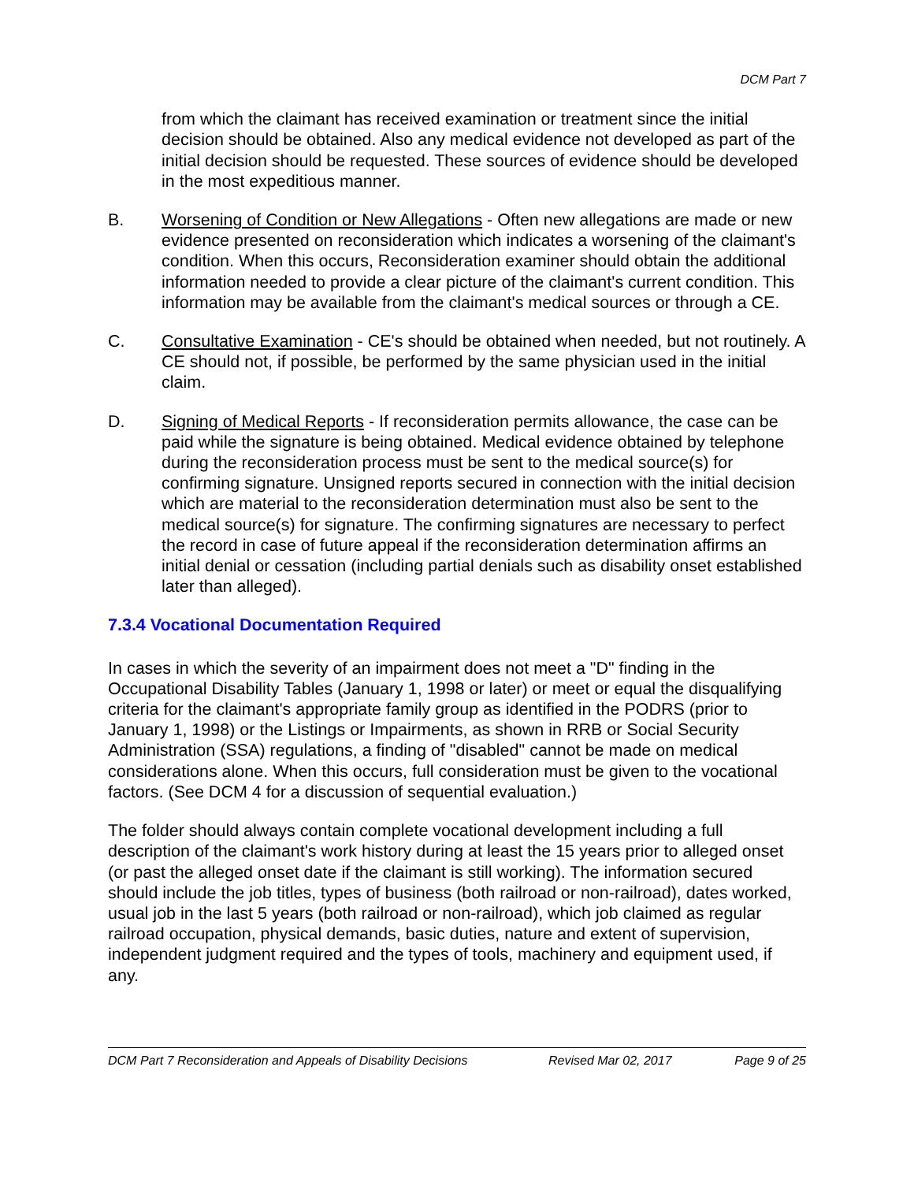DCM Part 7
from which the claimant has received examination or treatment since the initial decision should be obtained. Also any medical evidence not developed as part of the initial decision should be requested. These sources of evidence should be developed in the most expeditious manner.
B. Worsening of Condition or New Allegations - Often new allegations are made or new evidence presented on reconsideration which indicates a worsening of the claimant's condition. When this occurs, Reconsideration examiner should obtain the additional information needed to provide a clear picture of the claimant's current condition. This information may be available from the claimant's medical sources or through a CE.
C. Consultative Examination - CE's should be obtained when needed, but not routinely. A CE should not, if possible, be performed by the same physician used in the initial claim.
D. Signing of Medical Reports - If reconsideration permits allowance, the case can be paid while the signature is being obtained. Medical evidence obtained by telephone during the reconsideration process must be sent to the medical source(s) for confirming signature. Unsigned reports secured in connection with the initial decision which are material to the reconsideration determination must also be sent to the medical source(s) for signature. The confirming signatures are necessary to perfect the record in case of future appeal if the reconsideration determination affirms an initial denial or cessation (including partial denials such as disability onset established later than alleged).
7.3.4 Vocational Documentation Required
In cases in which the severity of an impairment does not meet a "D" finding in the Occupational Disability Tables (January 1, 1998 or later) or meet or equal the disqualifying criteria for the claimant's appropriate family group as identified in the PODRS (prior to January 1, 1998) or the Listings or Impairments, as shown in RRB or Social Security Administration (SSA) regulations, a finding of "disabled" cannot be made on medical considerations alone. When this occurs, full consideration must be given to the vocational factors. (See DCM 4 for a discussion of sequential evaluation.)
The folder should always contain complete vocational development including a full description of the claimant's work history during at least the 15 years prior to alleged onset (or past the alleged onset date if the claimant is still working). The information secured should include the job titles, types of business (both railroad or non-railroad), dates worked, usual job in the last 5 years (both railroad or non-railroad), which job claimed as regular railroad occupation, physical demands, basic duties, nature and extent of supervision, independent judgment required and the types of tools, machinery and equipment used, if any.
DCM Part 7 Reconsideration and Appeals of Disability Decisions Revised Mar 02, 2017 Page 9 of 25